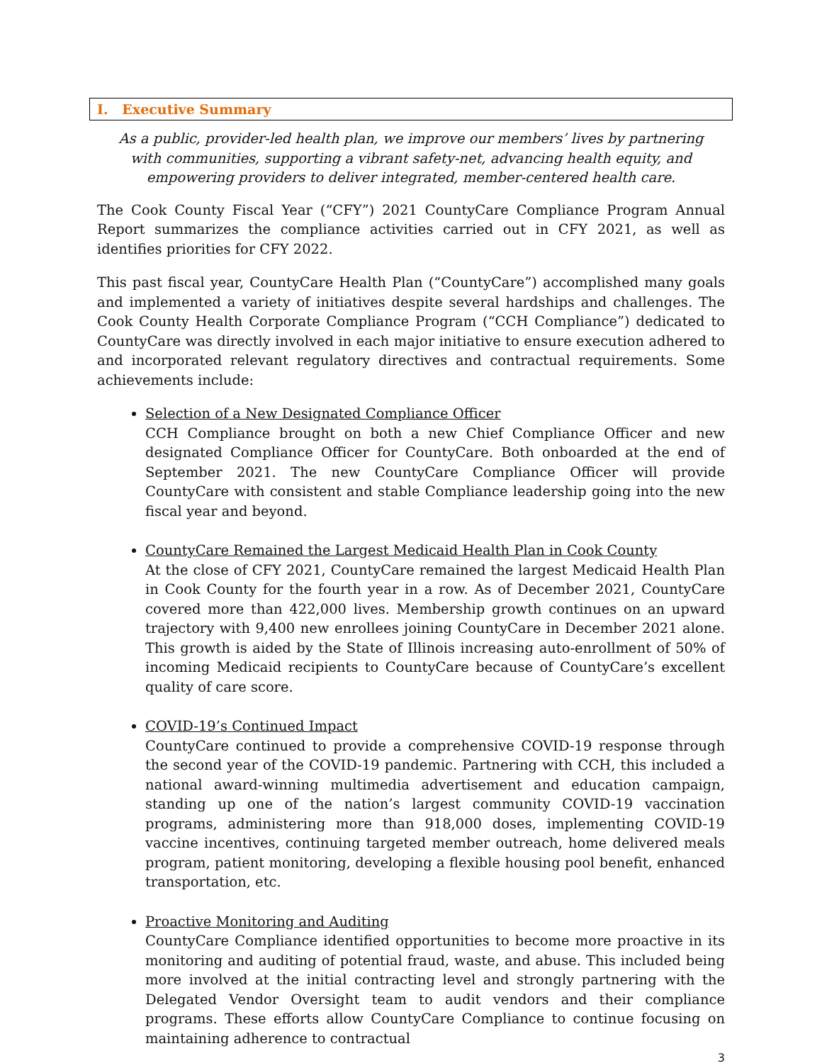I. Executive Summary
As a public, provider-led health plan, we improve our members’ lives by partnering with communities, supporting a vibrant safety-net, advancing health equity, and empowering providers to deliver integrated, member-centered health care.
The Cook County Fiscal Year (“CFY”) 2021 CountyCare Compliance Program Annual Report summarizes the compliance activities carried out in CFY 2021, as well as identifies priorities for CFY 2022.
This past fiscal year, CountyCare Health Plan (“CountyCare”) accomplished many goals and implemented a variety of initiatives despite several hardships and challenges. The Cook County Health Corporate Compliance Program (“CCH Compliance”) dedicated to CountyCare was directly involved in each major initiative to ensure execution adhered to and incorporated relevant regulatory directives and contractual requirements. Some achievements include:
Selection of a New Designated Compliance Officer
CCH Compliance brought on both a new Chief Compliance Officer and new designated Compliance Officer for CountyCare. Both onboarded at the end of September 2021. The new CountyCare Compliance Officer will provide CountyCare with consistent and stable Compliance leadership going into the new fiscal year and beyond.
CountyCare Remained the Largest Medicaid Health Plan in Cook County
At the close of CFY 2021, CountyCare remained the largest Medicaid Health Plan in Cook County for the fourth year in a row. As of December 2021, CountyCare covered more than 422,000 lives. Membership growth continues on an upward trajectory with 9,400 new enrollees joining CountyCare in December 2021 alone. This growth is aided by the State of Illinois increasing auto-enrollment of 50% of incoming Medicaid recipients to CountyCare because of CountyCare’s excellent quality of care score.
COVID-19’s Continued Impact
CountyCare continued to provide a comprehensive COVID-19 response through the second year of the COVID-19 pandemic. Partnering with CCH, this included a national award-winning multimedia advertisement and education campaign, standing up one of the nation’s largest community COVID-19 vaccination programs, administering more than 918,000 doses, implementing COVID-19 vaccine incentives, continuing targeted member outreach, home delivered meals program, patient monitoring, developing a flexible housing pool benefit, enhanced transportation, etc.
Proactive Monitoring and Auditing
CountyCare Compliance identified opportunities to become more proactive in its monitoring and auditing of potential fraud, waste, and abuse. This included being more involved at the initial contracting level and strongly partnering with the Delegated Vendor Oversight team to audit vendors and their compliance programs. These efforts allow CountyCare Compliance to continue focusing on maintaining adherence to contractual
3